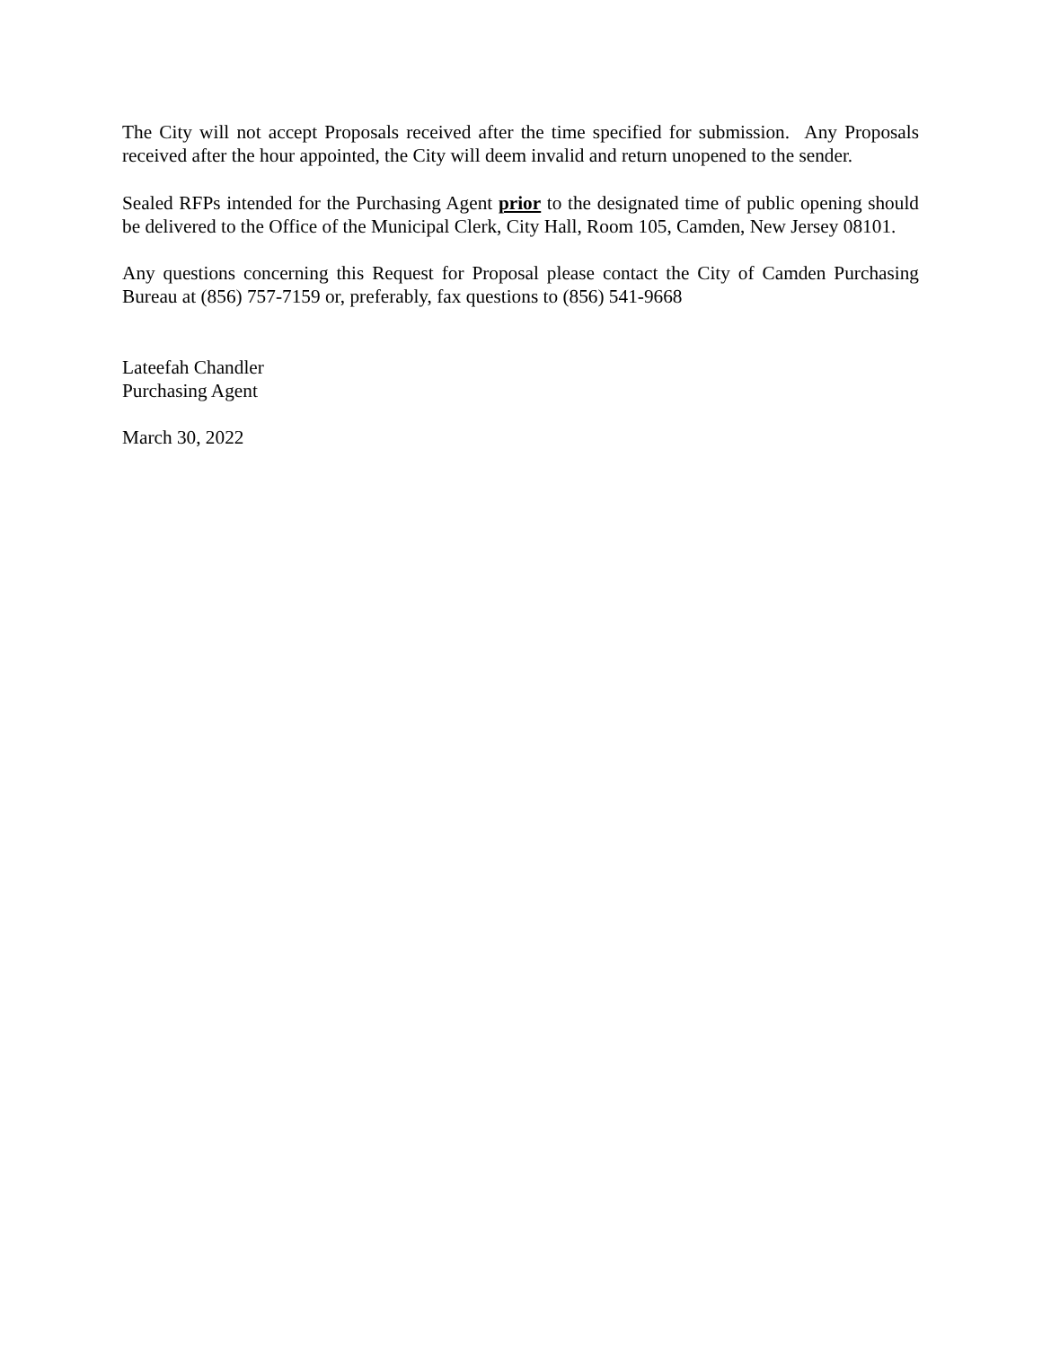The City will not accept Proposals received after the time specified for submission. Any Proposals received after the hour appointed, the City will deem invalid and return unopened to the sender.
Sealed RFPs intended for the Purchasing Agent prior to the designated time of public opening should be delivered to the Office of the Municipal Clerk, City Hall, Room 105, Camden, New Jersey 08101.
Any questions concerning this Request for Proposal please contact the City of Camden Purchasing Bureau at (856) 757-7159 or, preferably, fax questions to (856) 541-9668
Lateefah Chandler
Purchasing Agent
March 30, 2022